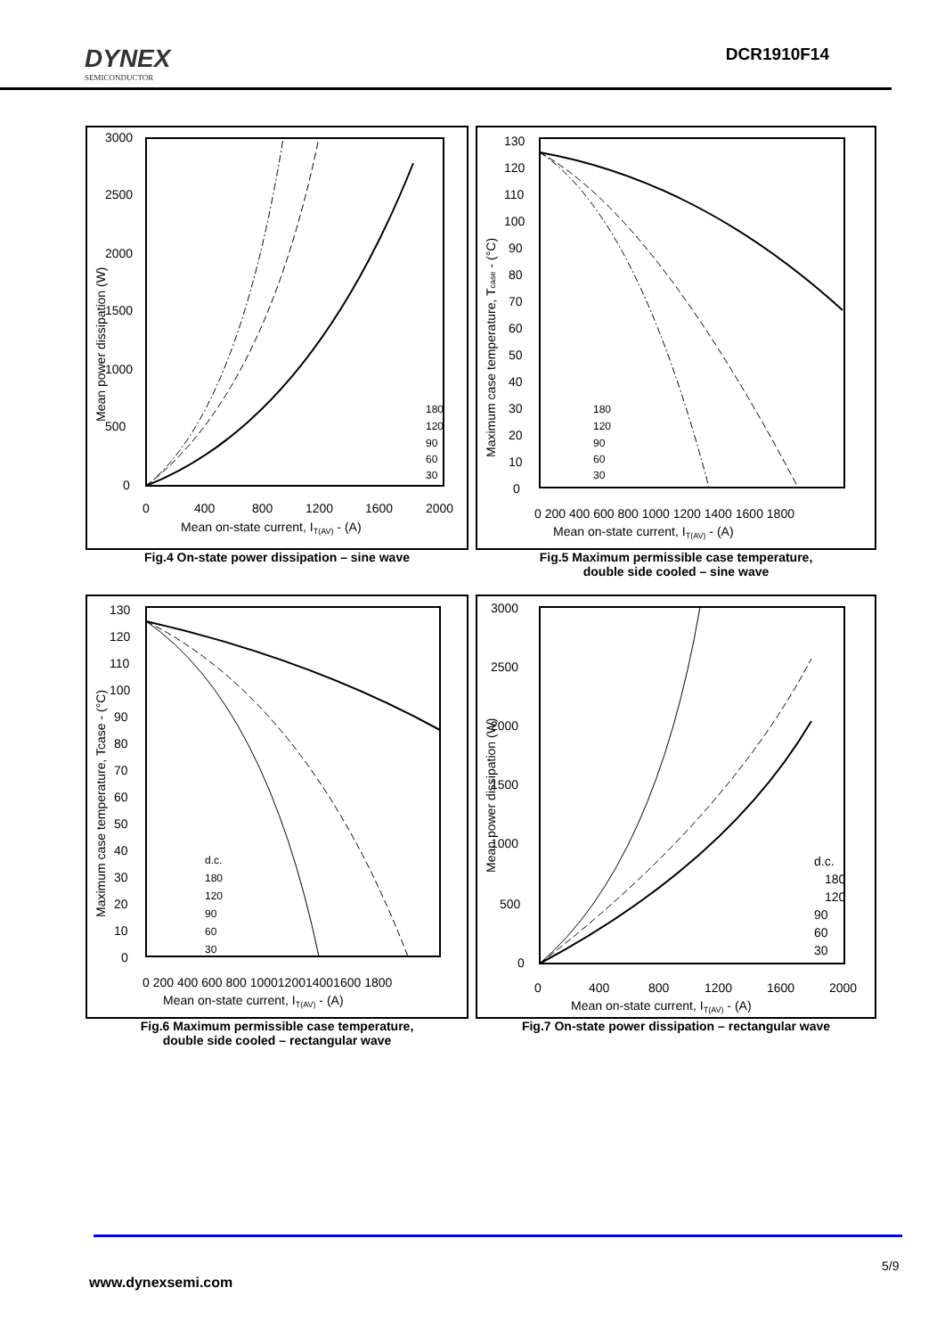DYNEX
SEMICONDUCTOR
DCR1910F14
3000
2500
2000
1500
1000
500
0
0
400
800
1200
1600
2000
Mean on-state current, IT(AV) - (A)
180
120
90
60
30
Mean power dissipation (W)
Fig.4 On-state power dissipation – sine wave
130
120
110
100
90
80
70
60
50
40
30
20
10
0
0 200 400 600 800 1000 1200 1400 1600 1800
Mean on-state current, IT(AV) - (A)
180
120
90
60
30
Maximum case temperature, Tcase - (°C)
Fig.5 Maximum permissible case temperature,
double side cooled – sine wave
130
120
110
100
90
80
70
60
50
40
30
20
10
0
0 200 400 600 800 1000120014001600 1800
Mean on-state current, IT(AV) - (A)
d.c.
180
120
90
60
30
Maximum case temperature, Tcase - (°C)
Fig.6 Maximum permissible case temperature,
double side cooled – rectangular wave
3000
2500
2000
1500
1000
500
0
0
400
800
1200
1600
2000
Mean on-state current, IT(AV) - (A)
d.c.
180
120
90
60
30
Mean power dissipation (W)
Fig.7 On-state power dissipation – rectangular wave
5/9
www.dynexsemi.com